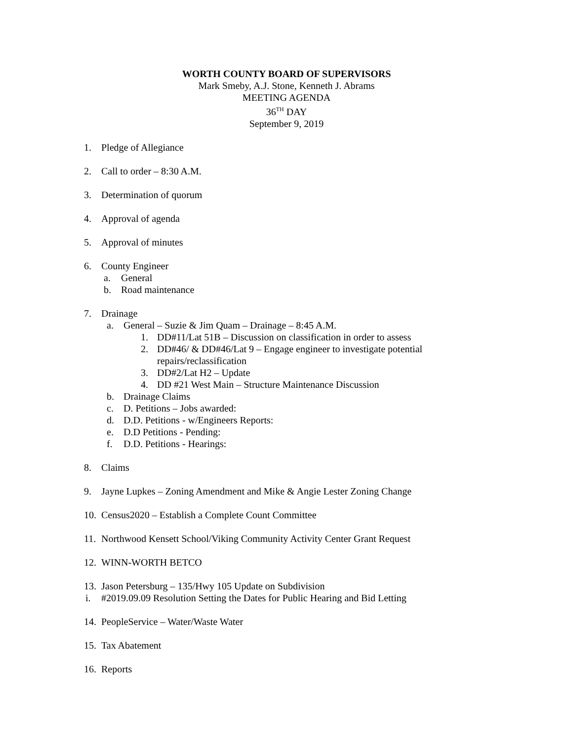WORTH COUNTY BOARD OF SUPERVISORS
Mark Smeby, A.J. Stone, Kenneth J. Abrams
MEETING AGENDA
36<sup>TH</sup> DAY
September 9, 2019
1. Pledge of Allegiance
2. Call to order – 8:30 A.M.
3. Determination of quorum
4. Approval of agenda
5. Approval of minutes
6. County Engineer a. General
b. Road maintenance
7. Drainage a. General – Suzie & Jim Quam – Drainage – 8:45 A.M.
1. DD#11/Lat 51B – Discussion on classification in order to assess
2. DD#46/ & DD#46/Lat 9 – Engage engineer to investigate potential
repairs/reclassification
3. DD#2/Lat H2 – Update
4. DD #21 West Main – Structure Maintenance Discussion
b. Drainage Claims
c. D. Petitions – Jobs awarded:
d. D.D. Petitions - w/Engineers Reports:
e. D.D Petitions - Pending:
f. D.D. Petitions - Hearings:
8. Claims
9. Jayne Lupkes – Zoning Amendment and Mike & Angie Lester Zoning Change
10. Census2020 – Establish a Complete Count Committee
11. Northwood Kensett School/Viking Community Activity Center Grant Request
12. WINN-WORTH BETCO
13. Jason Petersburg – 135/Hwy 105 Update on Subdivision
i. #2019.09.09 Resolution Setting the Dates for Public Hearing and Bid Letting
14. PeopleService – Water/Waste Water
15. Tax Abatement
16. Reports